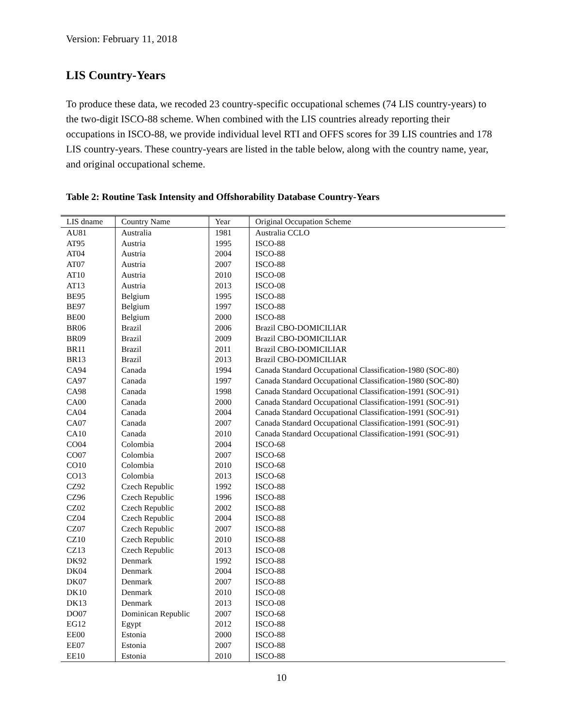Version: February 11, 2018
LIS Country-Years
To produce these data, we recoded 23 country-specific occupational schemes (74 LIS country-years) to the two-digit ISCO-88 scheme. When combined with the LIS countries already reporting their occupations in ISCO-88, we provide individual level RTI and OFFS scores for 39 LIS countries and 178 LIS country-years. These country-years are listed in the table below, along with the country name, year, and original occupational scheme.
Table 2: Routine Task Intensity and Offshorability Database Country-Years
| LIS dname | Country Name | Year | Original Occupation Scheme |
| --- | --- | --- | --- |
| AU81 | Australia | 1981 | Australia CCLO |
| AT95 | Austria | 1995 | ISCO-88 |
| AT04 | Austria | 2004 | ISCO-88 |
| AT07 | Austria | 2007 | ISCO-88 |
| AT10 | Austria | 2010 | ISCO-08 |
| AT13 | Austria | 2013 | ISCO-08 |
| BE95 | Belgium | 1995 | ISCO-88 |
| BE97 | Belgium | 1997 | ISCO-88 |
| BE00 | Belgium | 2000 | ISCO-88 |
| BR06 | Brazil | 2006 | Brazil CBO-DOMICILIAR |
| BR09 | Brazil | 2009 | Brazil CBO-DOMICILIAR |
| BR11 | Brazil | 2011 | Brazil CBO-DOMICILIAR |
| BR13 | Brazil | 2013 | Brazil CBO-DOMICILIAR |
| CA94 | Canada | 1994 | Canada Standard Occupational Classification-1980 (SOC-80) |
| CA97 | Canada | 1997 | Canada Standard Occupational Classification-1980 (SOC-80) |
| CA98 | Canada | 1998 | Canada Standard Occupational Classification-1991 (SOC-91) |
| CA00 | Canada | 2000 | Canada Standard Occupational Classification-1991 (SOC-91) |
| CA04 | Canada | 2004 | Canada Standard Occupational Classification-1991 (SOC-91) |
| CA07 | Canada | 2007 | Canada Standard Occupational Classification-1991 (SOC-91) |
| CA10 | Canada | 2010 | Canada Standard Occupational Classification-1991 (SOC-91) |
| CO04 | Colombia | 2004 | ISCO-68 |
| CO07 | Colombia | 2007 | ISCO-68 |
| CO10 | Colombia | 2010 | ISCO-68 |
| CO13 | Colombia | 2013 | ISCO-68 |
| CZ92 | Czech Republic | 1992 | ISCO-88 |
| CZ96 | Czech Republic | 1996 | ISCO-88 |
| CZ02 | Czech Republic | 2002 | ISCO-88 |
| CZ04 | Czech Republic | 2004 | ISCO-88 |
| CZ07 | Czech Republic | 2007 | ISCO-88 |
| CZ10 | Czech Republic | 2010 | ISCO-88 |
| CZ13 | Czech Republic | 2013 | ISCO-08 |
| DK92 | Denmark | 1992 | ISCO-88 |
| DK04 | Denmark | 2004 | ISCO-88 |
| DK07 | Denmark | 2007 | ISCO-88 |
| DK10 | Denmark | 2010 | ISCO-08 |
| DK13 | Denmark | 2013 | ISCO-08 |
| DO07 | Dominican Republic | 2007 | ISCO-68 |
| EG12 | Egypt | 2012 | ISCO-88 |
| EE00 | Estonia | 2000 | ISCO-88 |
| EE07 | Estonia | 2007 | ISCO-88 |
| EE10 | Estonia | 2010 | ISCO-88 |
10